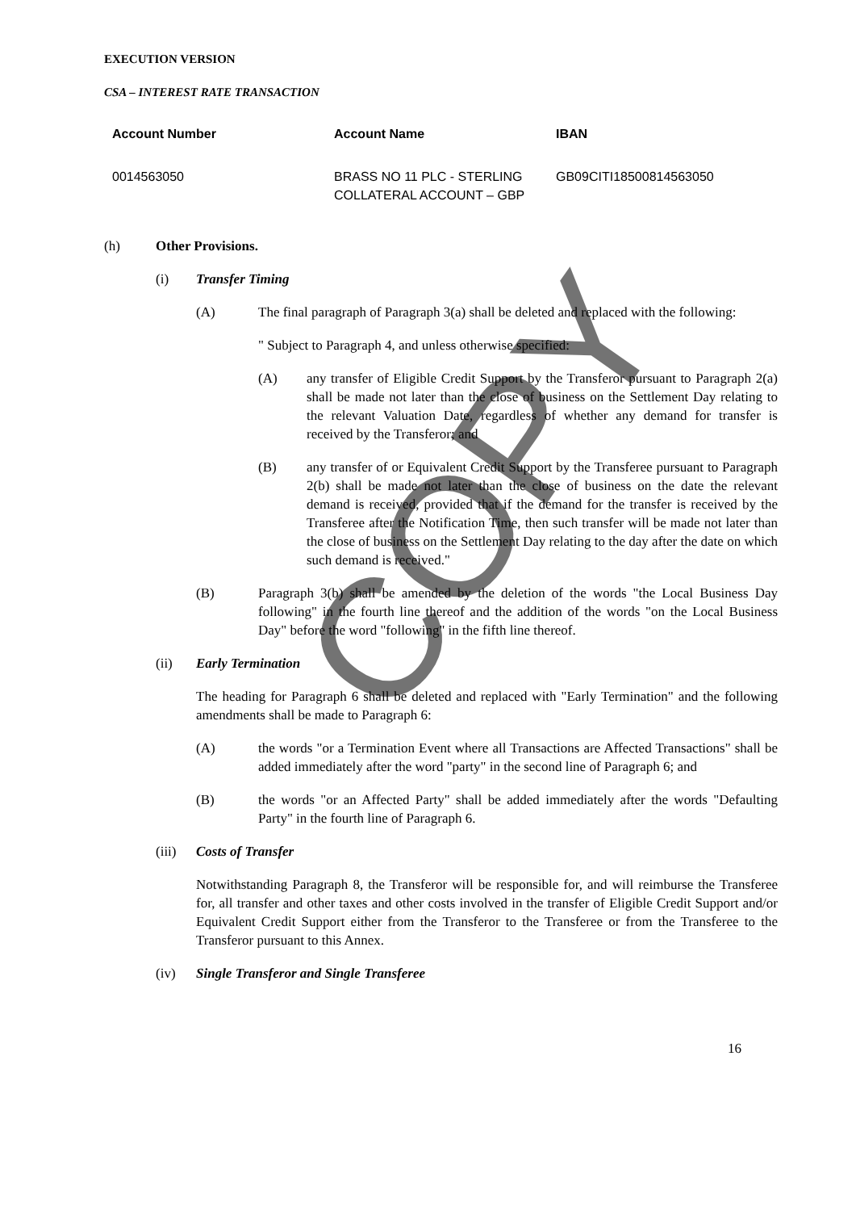EXECUTION VERSION
CSA – INTEREST RATE TRANSACTION
| Account Number | Account Name | IBAN |
| --- | --- | --- |
| 0014563050 | BRASS NO 11 PLC - STERLING COLLATERAL ACCOUNT – GBP | GB09CITI18500814563050 |
(h) Other Provisions.
(i) Transfer Timing
(A) The final paragraph of Paragraph 3(a) shall be deleted and replaced with the following:
" Subject to Paragraph 4, and unless otherwise specified:
(A) any transfer of Eligible Credit Support by the Transferor pursuant to Paragraph 2(a) shall be made not later than the close of business on the Settlement Day relating to the relevant Valuation Date, regardless of whether any demand for transfer is received by the Transferor; and
(B) any transfer of or Equivalent Credit Support by the Transferee pursuant to Paragraph 2(b) shall be made not later than the close of business on the date the relevant demand is received, provided that if the demand for the transfer is received by the Transferee after the Notification Time, then such transfer will be made not later than the close of business on the Settlement Day relating to the day after the date on which such demand is received."
(B) Paragraph 3(b) shall be amended by the deletion of the words "the Local Business Day following" in the fourth line thereof and the addition of the words "on the Local Business Day" before the word "following" in the fifth line thereof.
(ii) Early Termination
The heading for Paragraph 6 shall be deleted and replaced with "Early Termination" and the following amendments shall be made to Paragraph 6:
(A) the words "or a Termination Event where all Transactions are Affected Transactions" shall be added immediately after the word "party" in the second line of Paragraph 6; and
(B) the words "or an Affected Party" shall be added immediately after the words "Defaulting Party" in the fourth line of Paragraph 6.
(iii) Costs of Transfer
Notwithstanding Paragraph 8, the Transferor will be responsible for, and will reimburse the Transferee for, all transfer and other taxes and other costs involved in the transfer of Eligible Credit Support and/or Equivalent Credit Support either from the Transferor to the Transferee or from the Transferee to the Transferor pursuant to this Annex.
(iv) Single Transferor and Single Transferee
16
COPY